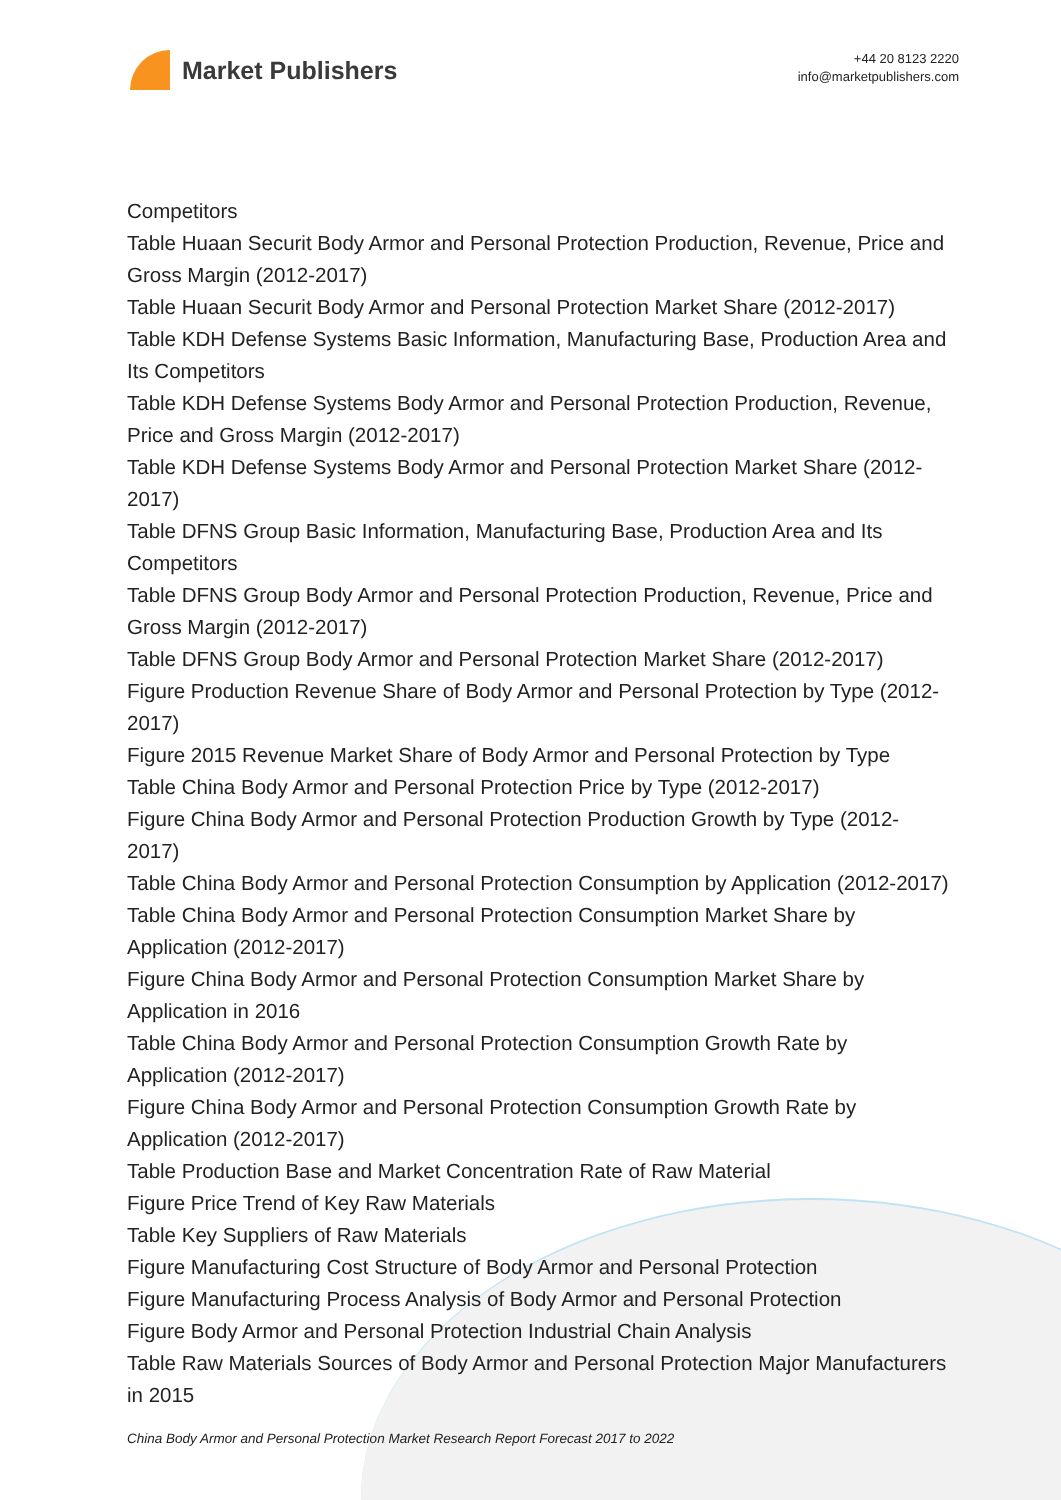Market Publishers
+44 20 8123 2220
info@marketpublishers.com
Competitors
Table Huaan Securit Body Armor and Personal Protection Production, Revenue, Price and Gross Margin (2012-2017)
Table Huaan Securit Body Armor and Personal Protection Market Share (2012-2017)
Table KDH Defense Systems Basic Information, Manufacturing Base, Production Area and Its Competitors
Table KDH Defense Systems Body Armor and Personal Protection Production, Revenue, Price and Gross Margin (2012-2017)
Table KDH Defense Systems Body Armor and Personal Protection Market Share (2012-2017)
Table DFNS Group Basic Information, Manufacturing Base, Production Area and Its Competitors
Table DFNS Group Body Armor and Personal Protection Production, Revenue, Price and Gross Margin (2012-2017)
Table DFNS Group Body Armor and Personal Protection Market Share (2012-2017)
Figure Production Revenue Share of Body Armor and Personal Protection by Type (2012-2017)
Figure 2015 Revenue Market Share of Body Armor and Personal Protection by Type
Table China Body Armor and Personal Protection Price by Type (2012-2017)
Figure China Body Armor and Personal Protection Production Growth by Type (2012-2017)
Table China Body Armor and Personal Protection Consumption by Application (2012-2017)
Table China Body Armor and Personal Protection Consumption Market Share by Application (2012-2017)
Figure China Body Armor and Personal Protection Consumption Market Share by Application in 2016
Table China Body Armor and Personal Protection Consumption Growth Rate by Application (2012-2017)
Figure China Body Armor and Personal Protection Consumption Growth Rate by Application (2012-2017)
Table Production Base and Market Concentration Rate of Raw Material
Figure Price Trend of Key Raw Materials
Table Key Suppliers of Raw Materials
Figure Manufacturing Cost Structure of Body Armor and Personal Protection
Figure Manufacturing Process Analysis of Body Armor and Personal Protection
Figure Body Armor and Personal Protection Industrial Chain Analysis
Table Raw Materials Sources of Body Armor and Personal Protection Major Manufacturers in 2015
China Body Armor and Personal Protection Market Research Report Forecast 2017 to 2022